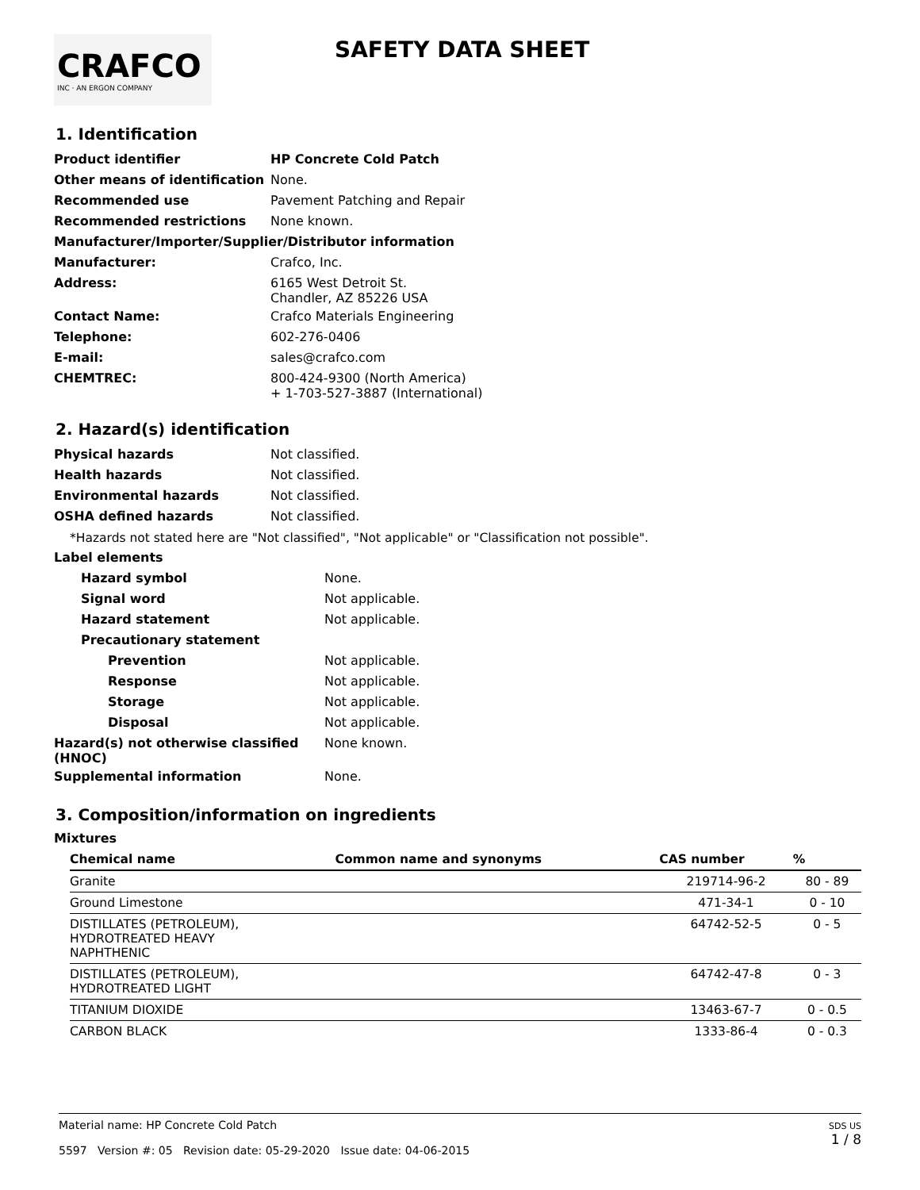CRAFCO
INC · AN ERGON COMPANY
SAFETY DATA SHEET
1. Identification
| Product identifier | HP Concrete Cold Patch |
| Other means of identification | None. |
| Recommended use | Pavement Patching and Repair |
| Recommended restrictions | None known. |
| Manufacturer/Importer/Supplier/Distributor information | |
| Manufacturer: | Crafco, Inc. |
| Address: | 6165 West Detroit St. Chandler, AZ 85226 USA |
| Contact Name: | Crafco Materials Engineering |
| Telephone: | 602-276-0406 |
| E-mail: | sales@crafco.com |
| CHEMTREC: | 800-424-9300 (North America) + 1-703-527-3887 (International) |
2. Hazard(s) identification
| Physical hazards | Not classified. |
| Health hazards | Not classified. |
| Environmental hazards | Not classified. |
| OSHA defined hazards | Not classified. |
*Hazards not stated here are "Not classified", "Not applicable" or "Classification not possible".
| Label elements | |
| Hazard symbol | None. |
| Signal word | Not applicable. |
| Hazard statement | Not applicable. |
| Precautionary statement | |
| Prevention | Not applicable. |
| Response | Not applicable. |
| Storage | Not applicable. |
| Disposal | Not applicable. |
| Hazard(s) not otherwise classified (HNOC) | None known. |
| Supplemental information | None. |
3. Composition/information on ingredients
Mixtures
| Chemical name | Common name and synonyms | CAS number | % |
| --- | --- | --- | --- |
| Granite | | 219714-96-2 | 80 - 89 |
| Ground Limestone | | 471-34-1 | 0 - 10 |
| DISTILLATES (PETROLEUM), HYDROTREATED HEAVY NAPHTHENIC | | 64742-52-5 | 0 - 5 |
| DISTILLATES (PETROLEUM), HYDROTREATED LIGHT | | 64742-47-8 | 0 - 3 |
| TITANIUM DIOXIDE | | 13463-67-7 | 0 - 0.5 |
| CARBON BLACK | | 1333-86-4 | 0 - 0.3 |
Material name: HP Concrete Cold Patch
5597 Version #: 05 Revision date: 05-29-2020 Issue date: 04-06-2015
SDS US
1 / 8